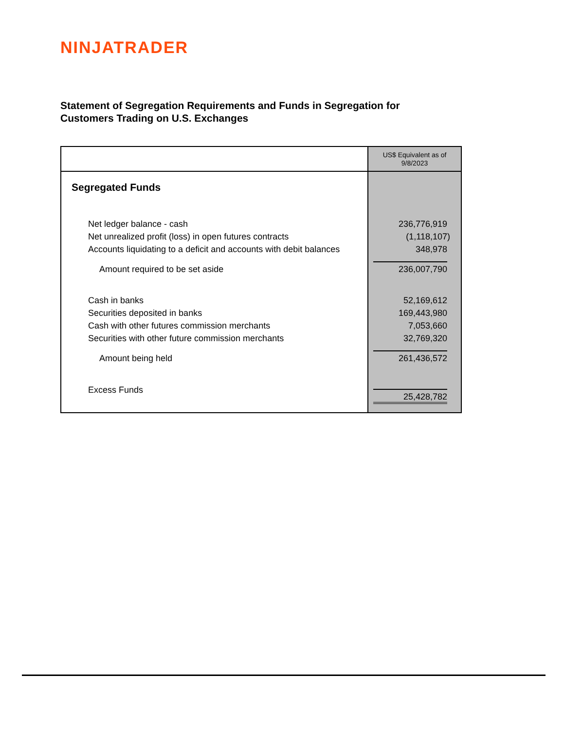NINJATRADER
Statement of Segregation Requirements and Funds in Segregation for
Customers Trading on U.S. Exchanges
| | US$ Equivalent as of 9/8/2023 |
| --- | --- |
| Segregated Funds | |
| Net ledger balance - cash | 236,776,919 |
| Net unrealized profit (loss) in open futures contracts | (1,118,107) |
| Accounts liquidating to a deficit and accounts with debit balances | 348,978 |
| Amount required to be set aside | 236,007,790 |
| Cash in banks | 52,169,612 |
| Securities deposited in banks | 169,443,980 |
| Cash with other futures commission merchants | 7,053,660 |
| Securities with other future commission merchants | 32,769,320 |
| Amount being held | 261,436,572 |
| Excess Funds | 25,428,782 |